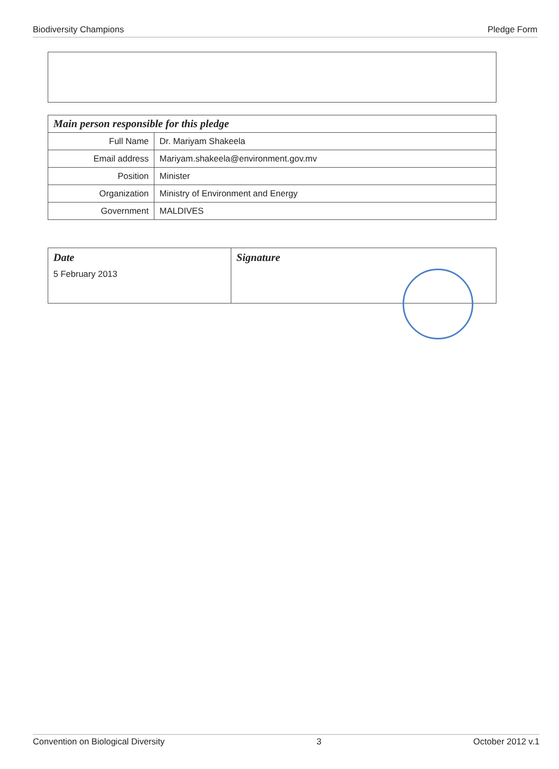Biodiversity Champions Pledge Form
| Main person responsible for this pledge | |
| --- | --- |
| Full Name | Dr. Mariyam Shakeela |
| Email address | Mariyam.shakeela@environment.gov.mv |
| Position | Minister |
| Organization | Ministry of Environment and Energy |
| Government | MALDIVES |
| Date 5 February 2013 | Signature |
Convention on Biological Diversity 3 October 2012 v.1